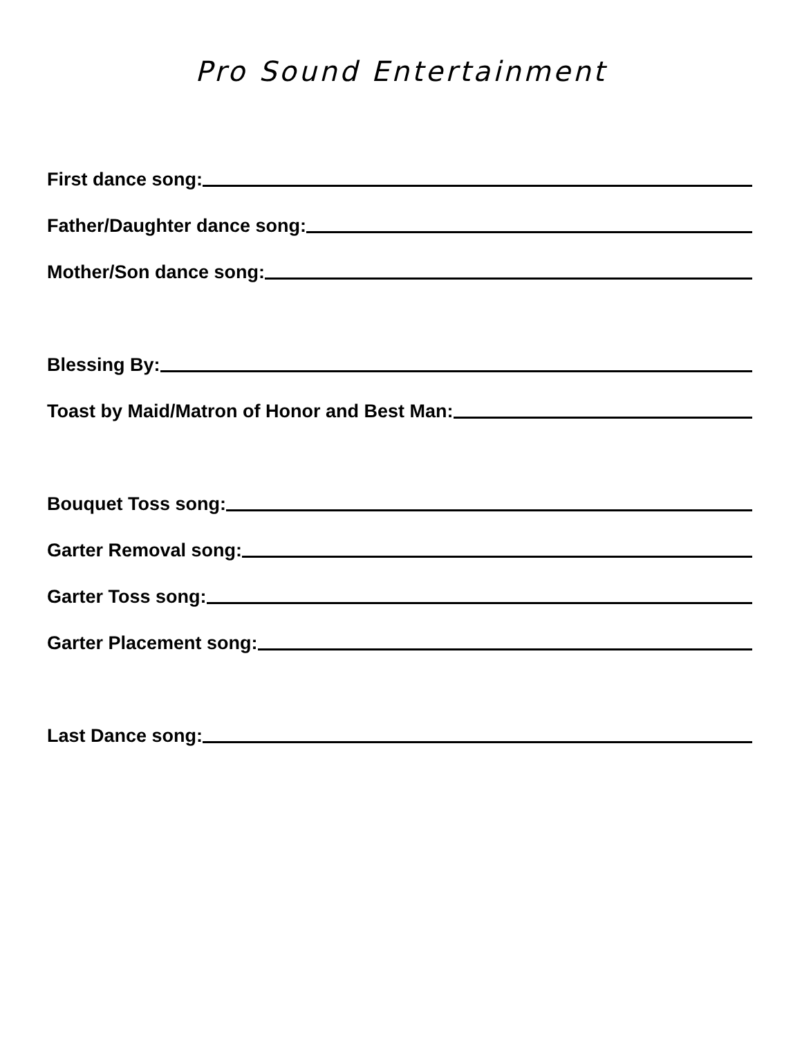Pro Sound Entertainment
First dance song:
Father/Daughter dance song:
Mother/Son dance song:
Blessing By:
Toast by Maid/Matron of Honor and Best Man:
Bouquet Toss song:
Garter Removal song:
Garter Toss song:
Garter Placement song:
Last Dance song: